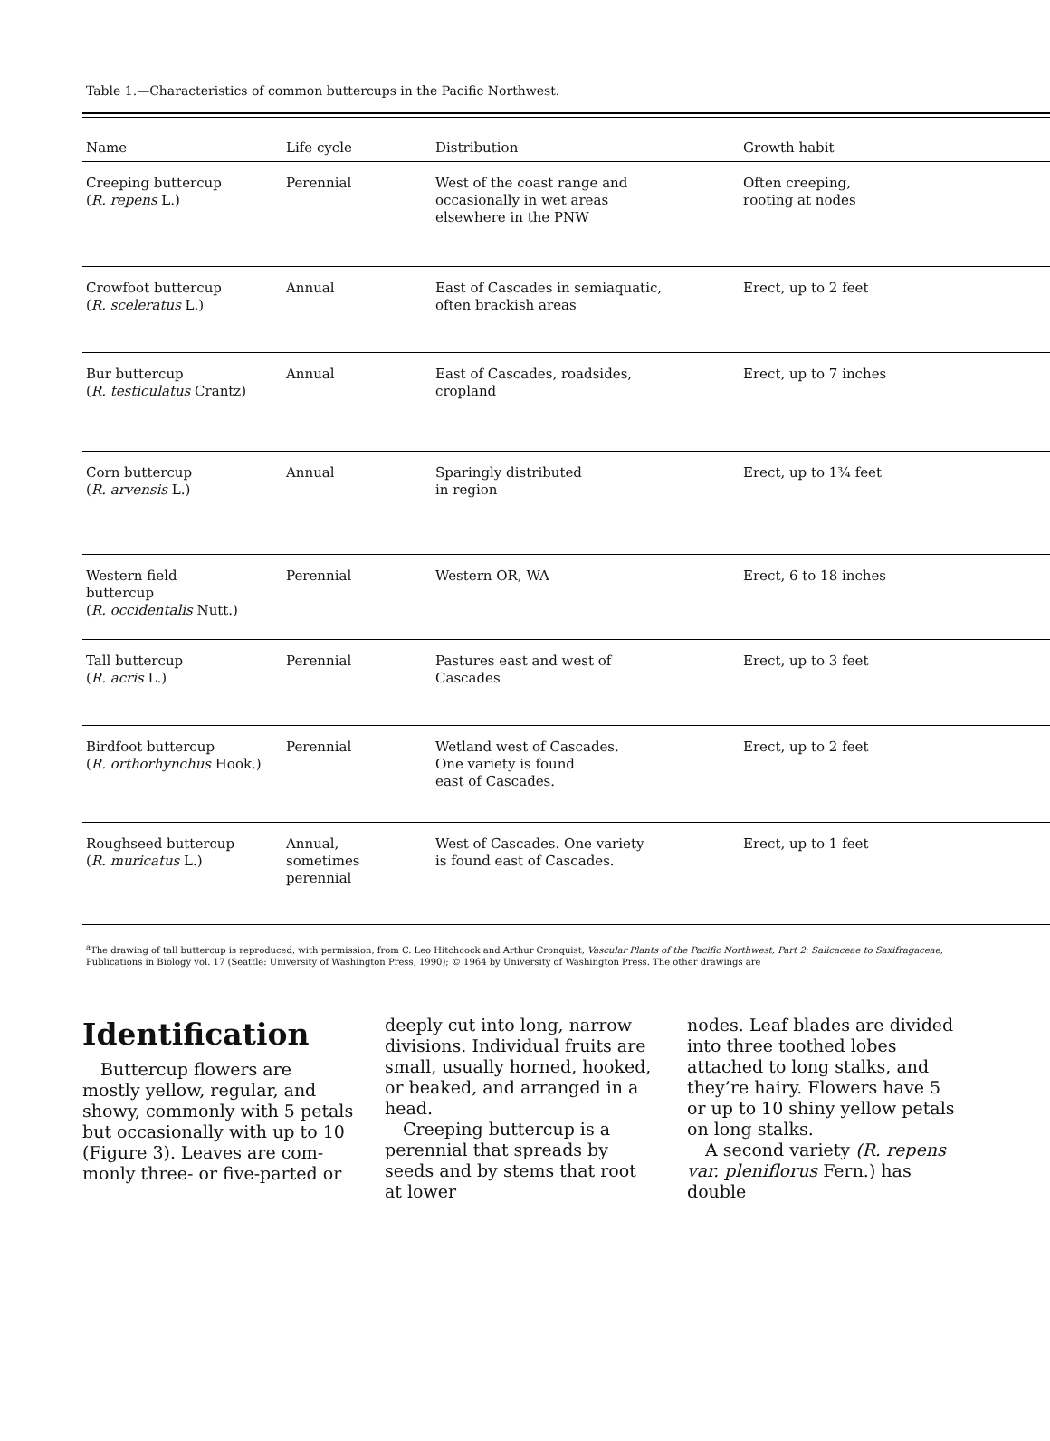Table 1.—Characteristics of common buttercups in the Pacific Northwest.
| Name | Life cycle | Distribution | Growth habit |
| --- | --- | --- | --- |
| Creeping buttercup ( R. repens L.) | Perennial | West of the coast range and occasionally in wet areas elsewhere in the PNW | Often creeping, rooting at nodes |
| Crowfoot buttercup ( R. sceleratus L.) | Annual | East of Cascades in semiaquatic, often brackish areas | Erect, up to 2 feet |
| Bur buttercup ( R. testiculatus Crantz) | Annual | East of Cascades, roadsides, cropland | Erect, up to 7 inches |
| Corn buttercup ( R. arvensis L.) | Annual | Sparingly distributed in region | Erect, up to 1¾ feet |
| Western field buttercup ( R. occidentalis Nutt.) | Perennial | Western OR, WA | Erect, 6 to 18 inches |
| Tall buttercup ( R. acris L.) | Perennial | Pastures east and west of Cascades | Erect, up to 3 feet |
| Birdfoot buttercup ( R. orthorhynchus Hook.) | Perennial | Wetland west of Cascades. One variety is found east of Cascades. | Erect, up to 2 feet |
| Roughseed buttercup ( R. muricatus L.) | Annual, sometimes perennial | West of Cascades. One variety is found east of Cascades. | Erect, up to 1 feet |
<sup>a</sup> The drawing of tall buttercup is reproduced, with permission, from C. Leo Hitchcock and Arthur Cronquist, Vascular Plants of the Pacific Northwest, Part 2: Salicaceae to Saxifragaceae, Publications in Biology vol. 17 (Seattle: University of Washington Press, 1990); © 1964 by University of Washington Press. The other drawings are
Identification
Buttercup flowers are mostly yellow, regular, and showy, commonly with 5 petals but occasionally with up to 10 (Figure 3). Leaves are com­monly three- or five-parted or
deeply cut into long, narrow divisions. Individual fruits are small, usually horned, hooked, or beaked, and arranged in a head.
Creeping buttercup is a perennial that spreads by seeds and by stems that root at lower
nodes. Leaf blades are divided into three toothed lobes attached to long stalks, and they’re hairy. Flowers have 5 or up to 10 shiny yellow petals on long stalks.
A second variety (R. repens var. pleniflorus Fern.) has double